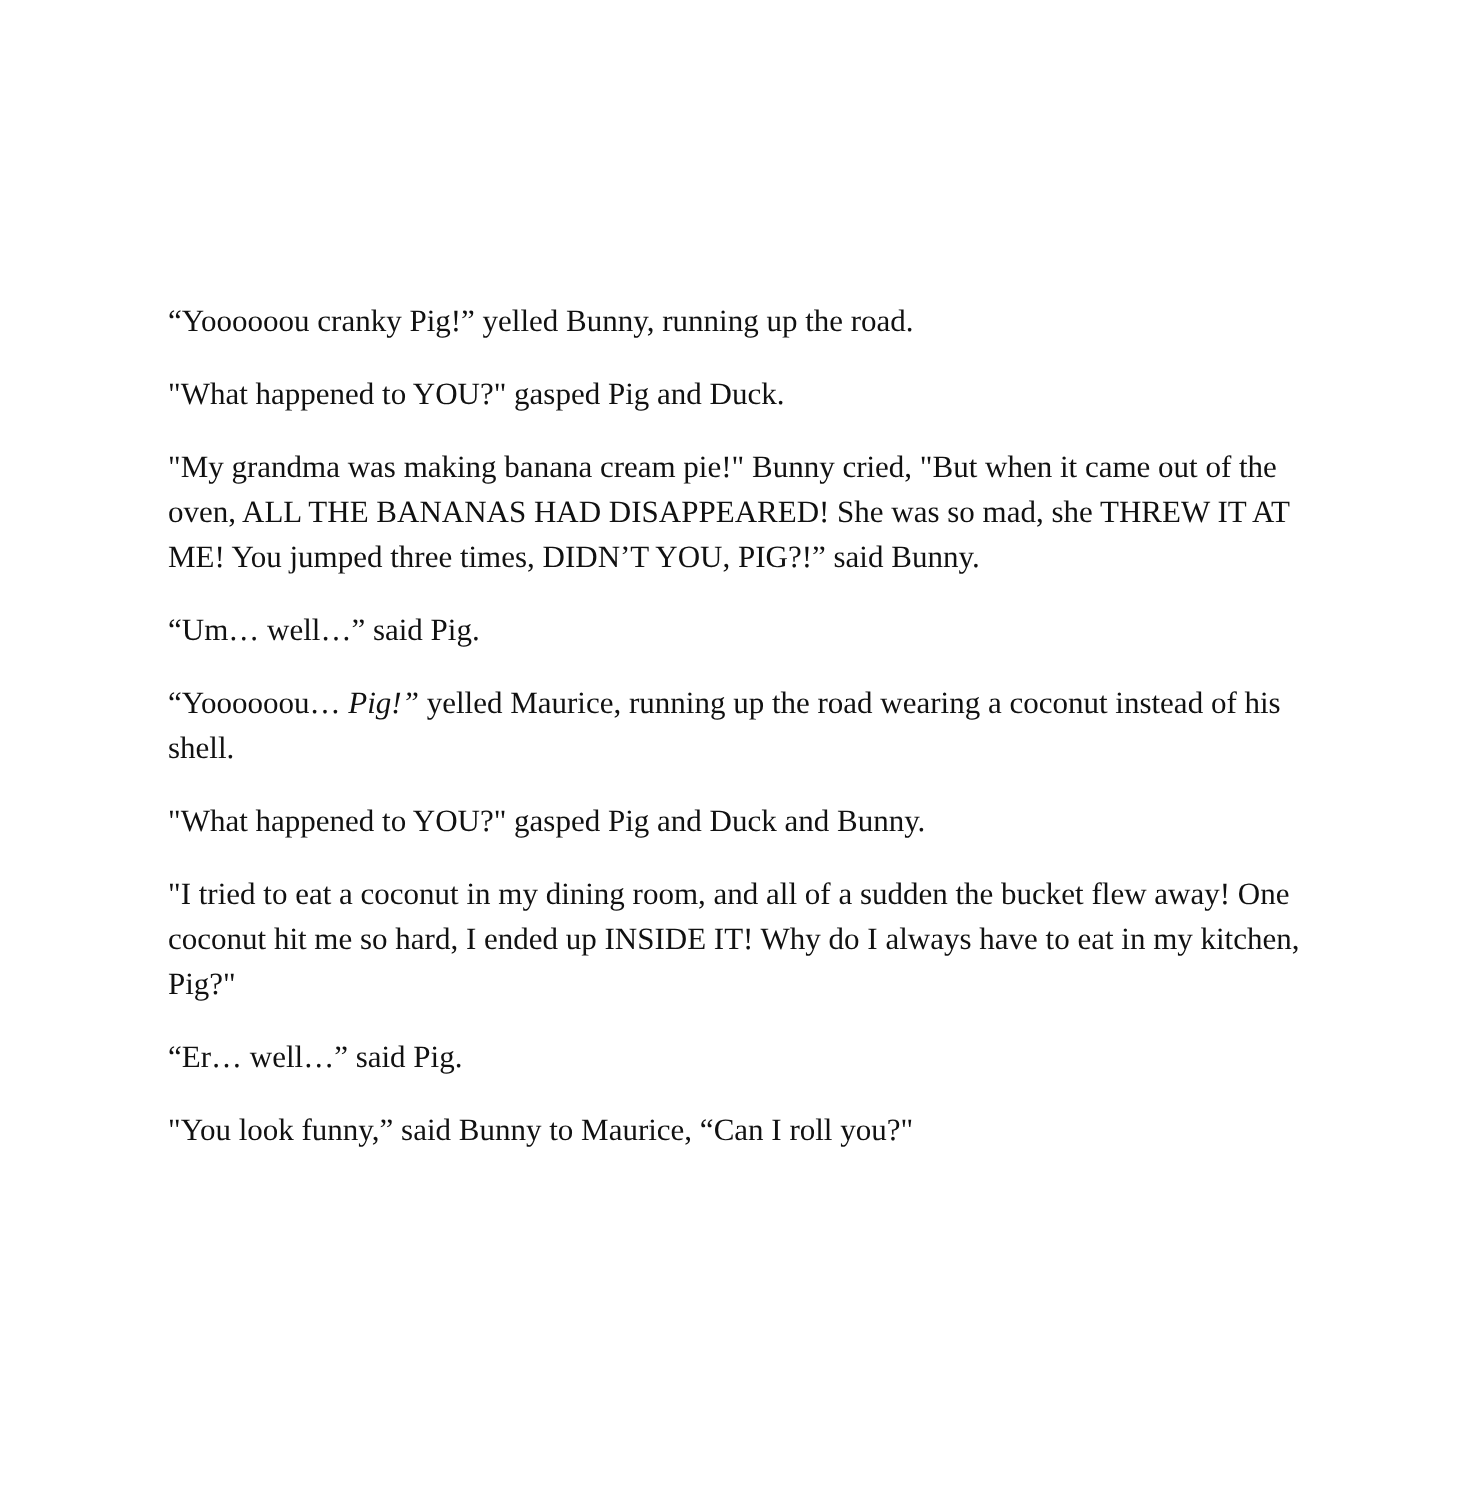“Yoooooou cranky Pig!” yelled Bunny, running up the road.
"What happened to YOU?" gasped Pig and Duck.
"My grandma was making banana cream pie!" Bunny cried, "But when it came out of the oven, ALL THE BANANAS HAD DISAPPEARED! She was so mad, she THREW IT AT ME! You jumped three times, DIDN’T YOU, PIG?!” said Bunny.
“Um… well…” said Pig.
“Yoooooou… Pig!” yelled Maurice, running up the road wearing a coconut instead of his shell.
"What happened to YOU?" gasped Pig and Duck and Bunny.
"I tried to eat a coconut in my dining room, and all of a sudden the bucket flew away! One coconut hit me so hard, I ended up INSIDE IT! Why do I always have to eat in my kitchen, Pig?"
“Er… well…” said Pig.
"You look funny,” said Bunny to Maurice, “Can I roll you?"